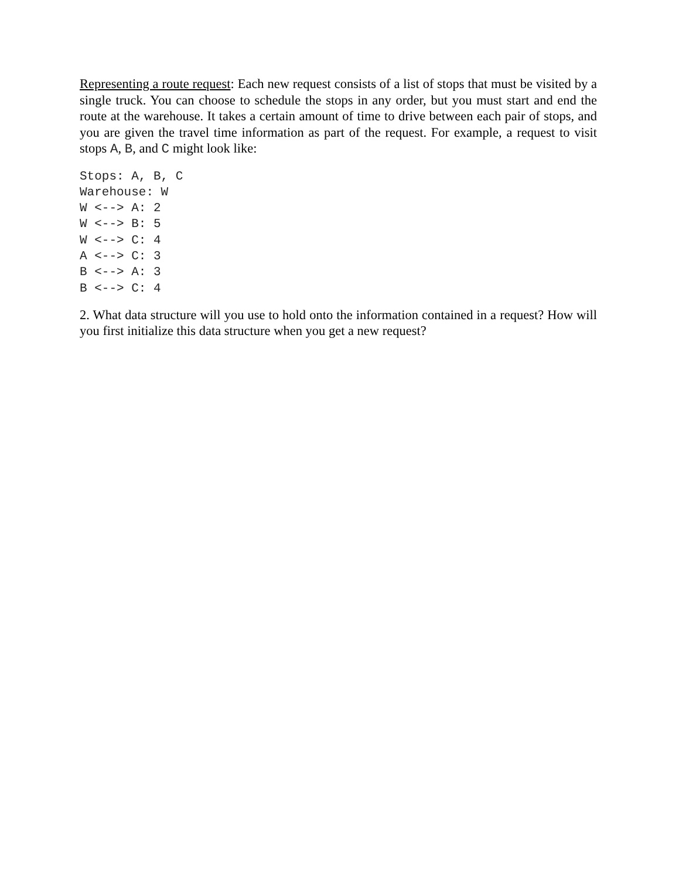Representing a route request: Each new request consists of a list of stops that must be visited by a single truck. You can choose to schedule the stops in any order, but you must start and end the route at the warehouse. It takes a certain amount of time to drive between each pair of stops, and you are given the travel time information as part of the request. For example, a request to visit stops A, B, and C might look like:
Stops: A, B, C
Warehouse: W
W <--> A: 2
W <--> B: 5
W <--> C: 4
A <--> C: 3
B <--> A: 3
B <--> C: 4
2. What data structure will you use to hold onto the information contained in a request? How will you first initialize this data structure when you get a new request?